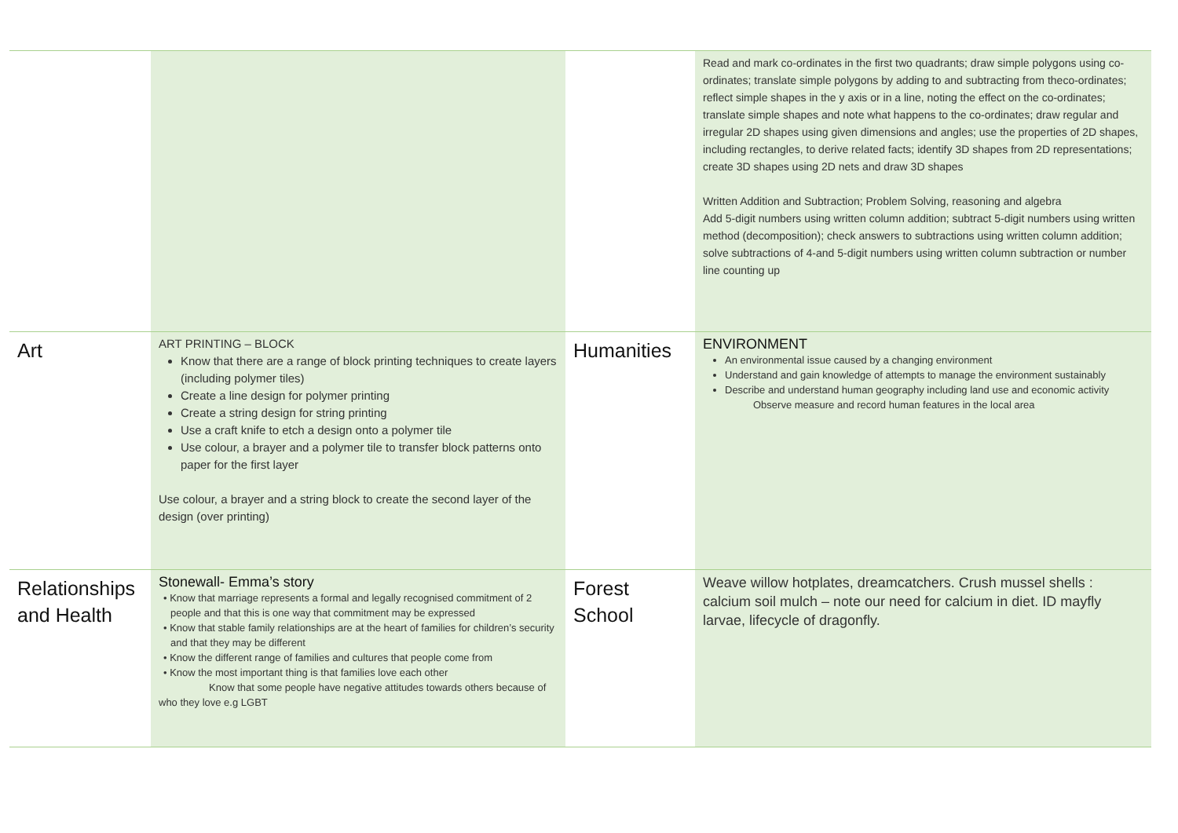| | | | Read and mark co-ordinates in the first two quadrants; draw simple polygons using co-ordinates; translate simple polygons by adding to and subtracting from theco-ordinates; reflect simple shapes in the y axis or in a line, noting the effect on the co-ordinates; translate simple shapes and note what happens to the co-ordinates; draw regular and irregular 2D shapes using given dimensions and angles; use the properties of 2D shapes, including rectangles, to derive related facts; identify 3D shapes from 2D representations; create 3D shapes using 2D nets and draw 3D shapes Written Addition and Subtraction; Problem Solving, reasoning and algebra Add 5-digit numbers using written column addition; subtract 5-digit numbers using written method (decomposition); check answers to subtractions using written column addition; solve subtractions of 4-and 5-digit numbers using written column subtraction or number line counting up |
| Art | ART PRINTING – BLOCK Know that there are a range of block printing techniques to create layers (including polymer tiles) Create a line design for polymer printing Create a string design for string printing Use a craft knife to etch a design onto a polymer tile Use colour, a brayer and a polymer tile to transfer block patterns onto paper for the first layer Use colour, a brayer and a string block to create the second layer of the design (over printing) | Humanities | ENVIRONMENT An environmental issue caused by a changing environment Understand and gain knowledge of attempts to manage the environment sustainably Describe and understand human geography including land use and economic activity Observe measure and record human features in the local area |
| Relationships and Health | Stonewall- Emma’s story • Know that marriage represents a formal and legally recognised commitment of 2 people and that this is one way that commitment may be expressed • Know that stable family relationships are at the heart of families for children’s security and that they may be different • Know the different range of families and cultures that people come from • Know the most important thing is that families love each other Know that some people have negative attitudes towards others because of who they love e.g LGBT | Forest School | Weave willow hotplates, dreamcatchers. Crush mussel shells : calcium soil mulch – note our need for calcium in diet. ID mayfly larvae, lifecycle of dragonfly. |